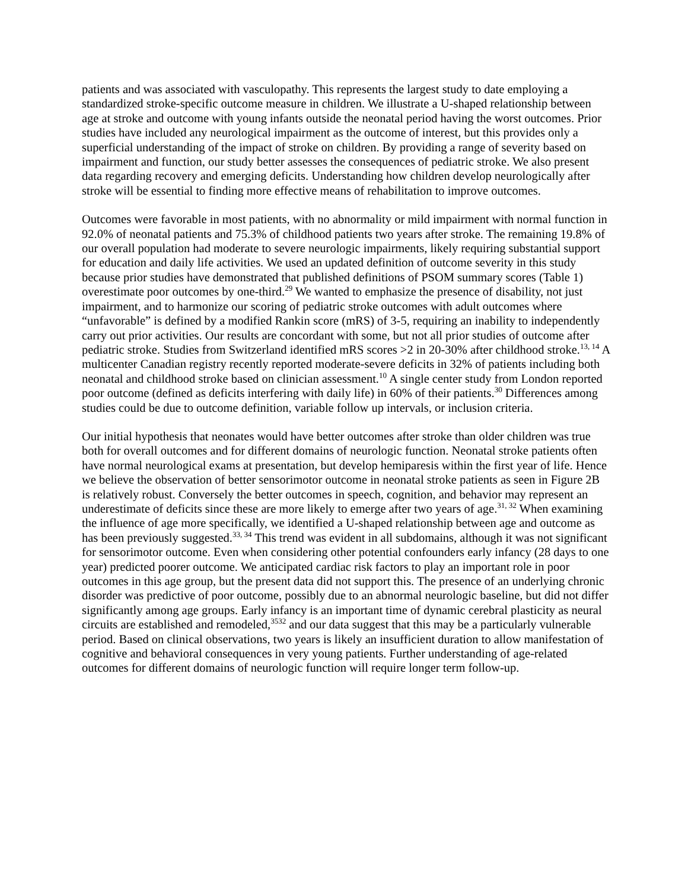patients and was associated with vasculopathy. This represents the largest study to date employing a standardized stroke-specific outcome measure in children. We illustrate a U-shaped relationship between age at stroke and outcome with young infants outside the neonatal period having the worst outcomes. Prior studies have included any neurological impairment as the outcome of interest, but this provides only a superficial understanding of the impact of stroke on children. By providing a range of severity based on impairment and function, our study better assesses the consequences of pediatric stroke. We also present data regarding recovery and emerging deficits. Understanding how children develop neurologically after stroke will be essential to finding more effective means of rehabilitation to improve outcomes.
Outcomes were favorable in most patients, with no abnormality or mild impairment with normal function in 92.0% of neonatal patients and 75.3% of childhood patients two years after stroke. The remaining 19.8% of our overall population had moderate to severe neurologic impairments, likely requiring substantial support for education and daily life activities. We used an updated definition of outcome severity in this study because prior studies have demonstrated that published definitions of PSOM summary scores (Table 1) overestimate poor outcomes by one-third.<sup>29</sup> We wanted to emphasize the presence of disability, not just impairment, and to harmonize our scoring of pediatric stroke outcomes with adult outcomes where “unfavorable” is defined by a modified Rankin score (mRS) of 3-5, requiring an inability to independently carry out prior activities. Our results are concordant with some, but not all prior studies of outcome after pediatric stroke. Studies from Switzerland identified mRS scores >2 in 20-30% after childhood stroke.<sup>13, 14</sup> A multicenter Canadian registry recently reported moderate-severe deficits in 32% of patients including both neonatal and childhood stroke based on clinician assessment.<sup>10</sup> A single center study from London reported poor outcome (defined as deficits interfering with daily life) in 60% of their patients.<sup>30</sup> Differences among studies could be due to outcome definition, variable follow up intervals, or inclusion criteria.
Our initial hypothesis that neonates would have better outcomes after stroke than older children was true both for overall outcomes and for different domains of neurologic function. Neonatal stroke patients often have normal neurological exams at presentation, but develop hemiparesis within the first year of life. Hence we believe the observation of better sensorimotor outcome in neonatal stroke patients as seen in Figure 2B is relatively robust. Conversely the better outcomes in speech, cognition, and behavior may represent an underestimate of deficits since these are more likely to emerge after two years of age.<sup>31, 32</sup> When examining the influence of age more specifically, we identified a U-shaped relationship between age and outcome as has been previously suggested.<sup>33, 34</sup> This trend was evident in all subdomains, although it was not significant for sensorimotor outcome. Even when considering other potential confounders early infancy (28 days to one year) predicted poorer outcome. We anticipated cardiac risk factors to play an important role in poor outcomes in this age group, but the present data did not support this. The presence of an underlying chronic disorder was predictive of poor outcome, possibly due to an abnormal neurologic baseline, but did not differ significantly among age groups. Early infancy is an important time of dynamic cerebral plasticity as neural circuits are established and remodeled,<sup>3532</sup> and our data suggest that this may be a particularly vulnerable period. Based on clinical observations, two years is likely an insufficient duration to allow manifestation of cognitive and behavioral consequences in very young patients. Further understanding of age-related outcomes for different domains of neurologic function will require longer term follow-up.